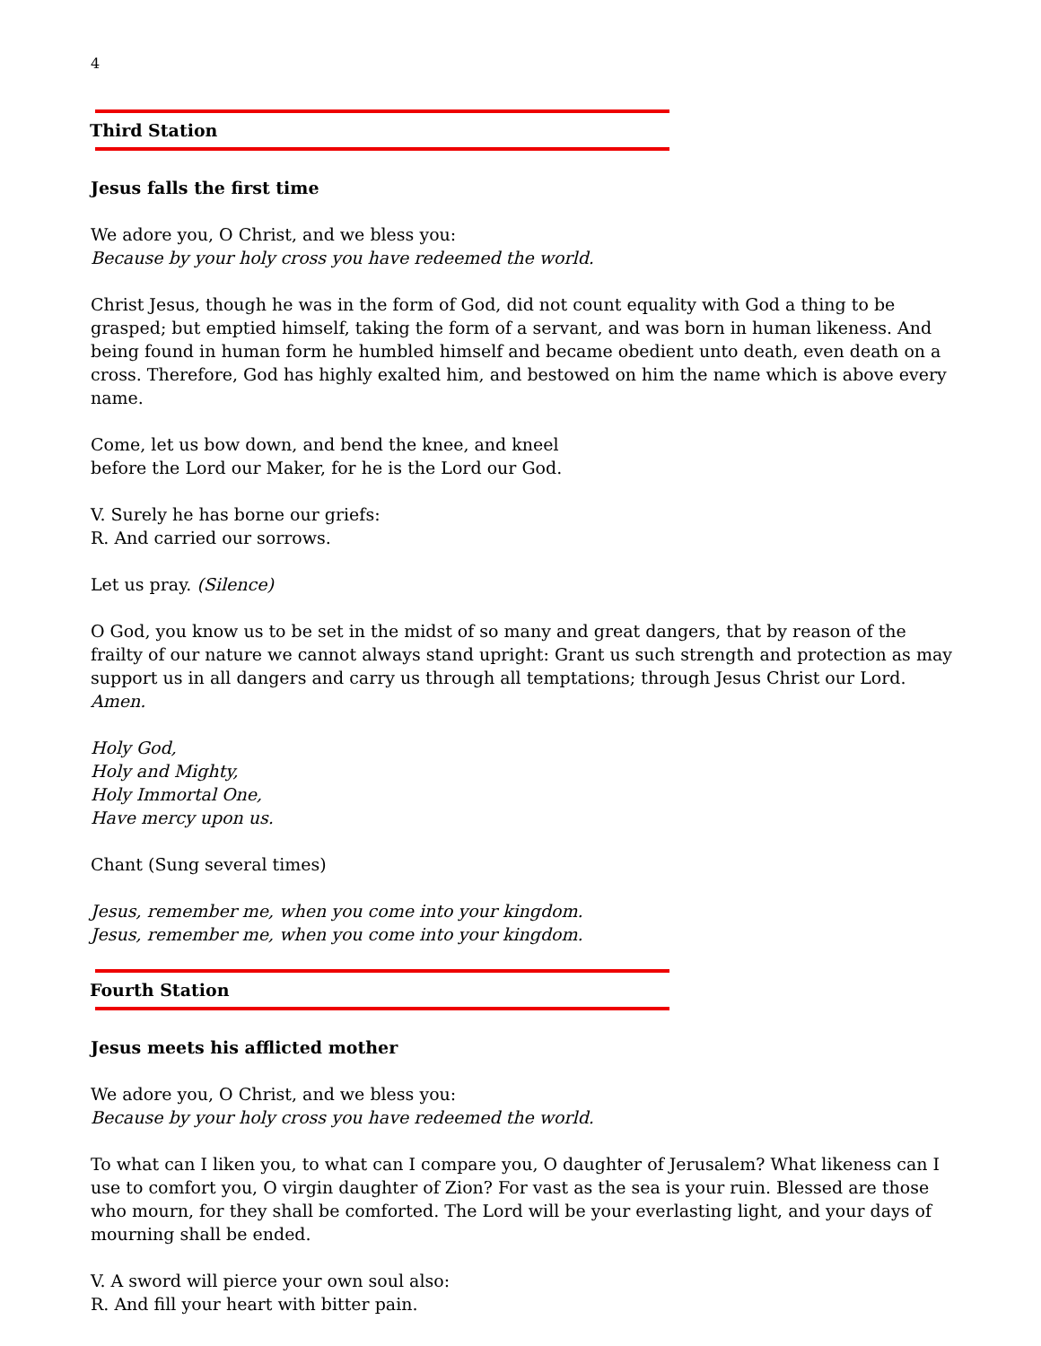4
Third Station
Jesus falls the first time
We adore you, O Christ, and we bless you:
Because by your holy cross you have redeemed the world.
Christ Jesus, though he was in the form of God, did not count equality with God a thing to be grasped; but emptied himself, taking the form of a servant, and was born in human likeness. And being found in human form he humbled himself and became obedient unto death, even death on a cross. Therefore, God has highly exalted him, and bestowed on him the name which is above every name.
Come, let us bow down, and bend the knee, and kneel
before the Lord our Maker, for he is the Lord our God.
V. Surely he has borne our griefs:
R. And carried our sorrows.
Let us pray. (Silence)
O God, you know us to be set in the midst of so many and great dangers, that by reason of the frailty of our nature we cannot always stand upright: Grant us such strength and protection as may support us in all dangers and carry us through all temptations; through Jesus Christ our Lord. Amen.
Holy God,
Holy and Mighty,
Holy Immortal One,
Have mercy upon us.
Chant (Sung several times)
Jesus, remember me, when you come into your kingdom.
Jesus, remember me, when you come into your kingdom.
Fourth Station
Jesus meets his afflicted mother
We adore you, O Christ, and we bless you:
Because by your holy cross you have redeemed the world.
To what can I liken you, to what can I compare you, O daughter of Jerusalem? What likeness can I use to comfort you, O virgin daughter of Zion? For vast as the sea is your ruin. Blessed are those who mourn, for they shall be comforted. The Lord will be your everlasting light, and your days of mourning shall be ended.
V. A sword will pierce your own soul also:
R. And fill your heart with bitter pain.